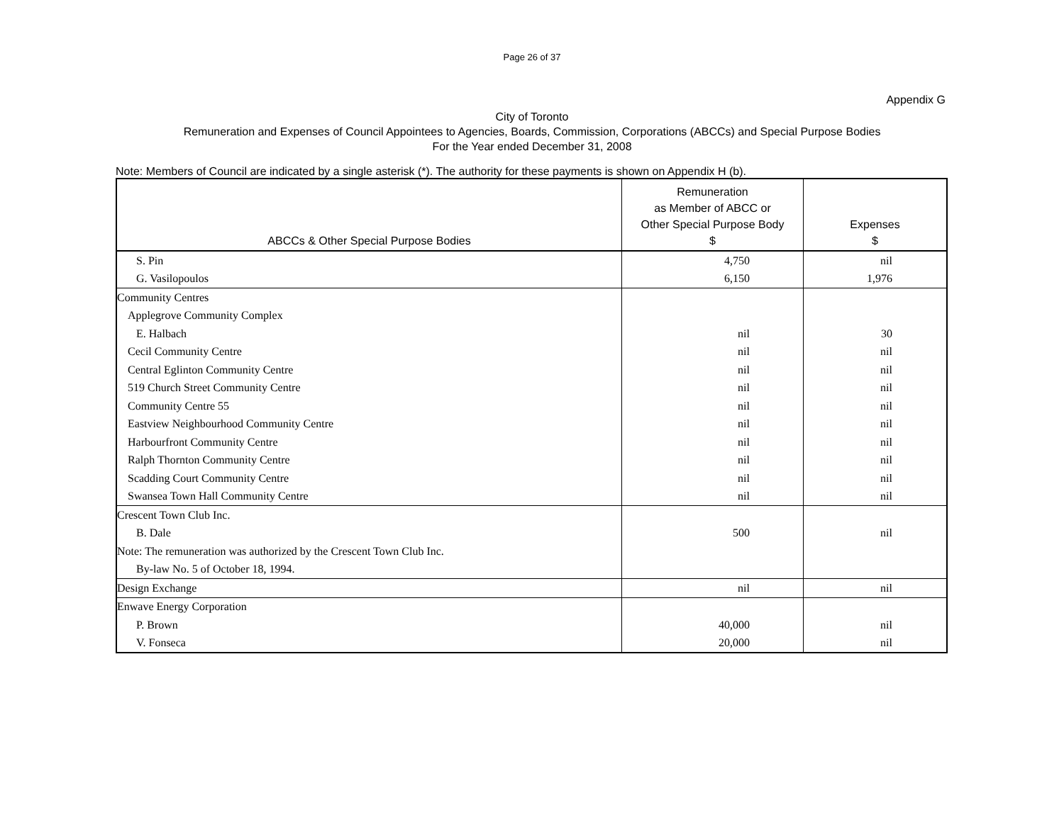Page 26 of 37
Appendix G
City of Toronto
Remuneration and Expenses of Council Appointees to Agencies, Boards, Commission, Corporations (ABCCs) and Special Purpose Bodies
For the Year ended December 31, 2008
Note: Members of Council are indicated by a single asterisk (*). The authority for these payments is shown on Appendix H (b).
| ABCCs & Other Special Purpose Bodies | Remuneration as Member of ABCC or Other Special Purpose Body $ | Expenses $ |
| --- | --- | --- |
| S. Pin | 4,750 | nil |
| G. Vasilopoulos | 6,150 | 1,976 |
| Community Centres | | |
| Applegrove Community Complex | | |
| E. Halbach | nil | 30 |
| Cecil Community Centre | nil | nil |
| Central Eglinton Community Centre | nil | nil |
| 519 Church Street Community Centre | nil | nil |
| Community Centre 55 | nil | nil |
| Eastview Neighbourhood Community Centre | nil | nil |
| Harbourfront Community Centre | nil | nil |
| Ralph Thornton Community Centre | nil | nil |
| Scadding Court Community Centre | nil | nil |
| Swansea Town Hall Community Centre | nil | nil |
| Crescent Town Club Inc. | | |
| B. Dale | 500 | nil |
| Note: The remuneration was authorized by the Crescent Town Club Inc. | | |
| By-law No. 5 of October 18, 1994. | | |
| Design Exchange | nil | nil |
| Enwave Energy Corporation | | |
| P. Brown | 40,000 | nil |
| V. Fonseca | 20,000 | nil |